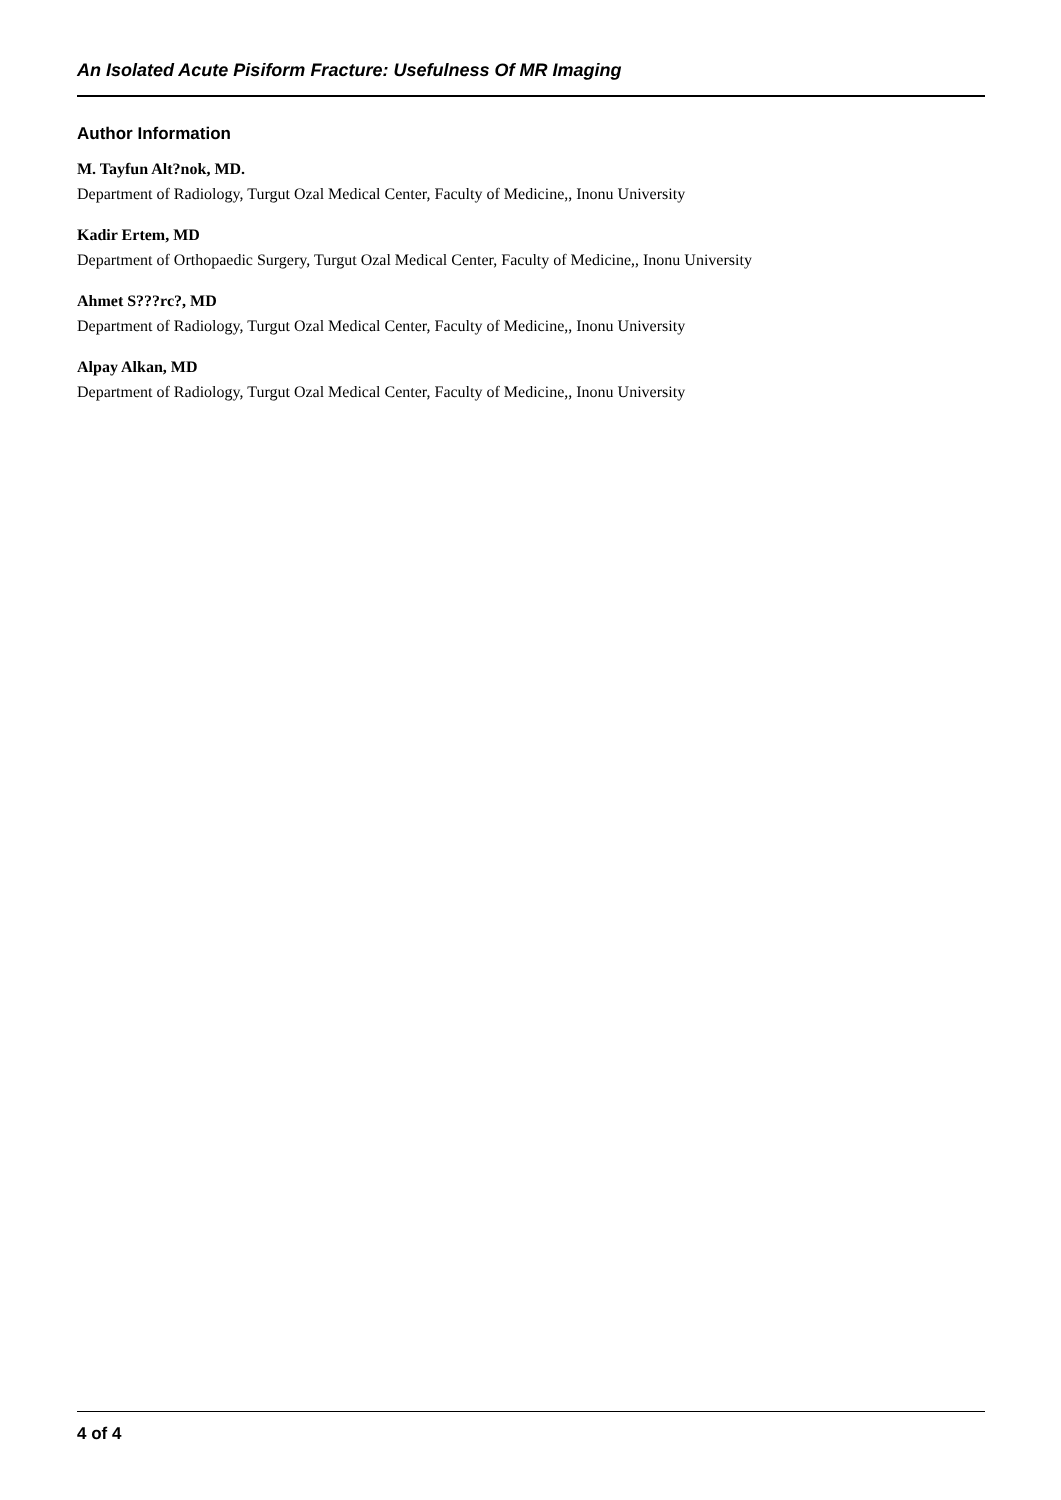An Isolated Acute Pisiform Fracture: Usefulness Of MR Imaging
Author Information
M. Tayfun Alt?nok, MD.
Department of Radiology, Turgut Ozal Medical Center, Faculty of Medicine,, Inonu University
Kadir Ertem, MD
Department of Orthopaedic Surgery, Turgut Ozal Medical Center, Faculty of Medicine,, Inonu University
Ahmet S???rc?, MD
Department of Radiology, Turgut Ozal Medical Center, Faculty of Medicine,, Inonu University
Alpay Alkan, MD
Department of Radiology, Turgut Ozal Medical Center, Faculty of Medicine,, Inonu University
4 of 4